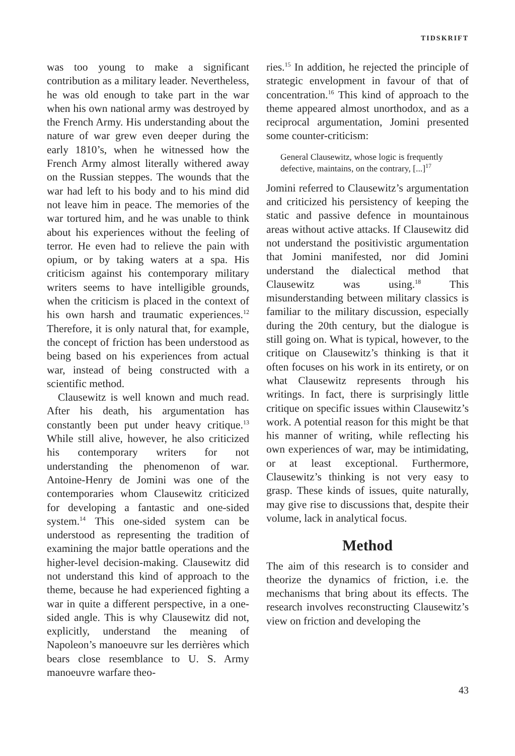TIDSKRIFT
was too young to make a significant contribution as a military leader. Nevertheless, he was old enough to take part in the war when his own national army was destroyed by the French Army. His understanding about the nature of war grew even deeper during the early 1810’s, when he witnessed how the French Army almost literally withered away on the Russian steppes. The wounds that the war had left to his body and to his mind did not leave him in peace. The memories of the war tortured him, and he was unable to think about his experiences without the feeling of terror. He even had to relieve the pain with opium, or by taking waters at a spa. His criticism against his contemporary military writers seems to have intelligible grounds, when the criticism is placed in the context of his own harsh and traumatic experiences.<sup>12</sup> Therefore, it is only natural that, for example, the concept of friction has been understood as being based on his experiences from actual war, instead of being constructed with a scientific method.
Clausewitz is well known and much read. After his death, his argumentation has constantly been put under heavy critique.<sup>13</sup> While still alive, however, he also criticized his contemporary writers for not understanding the phenomenon of war. Antoine-Henry de Jomini was one of the contemporaries whom Clausewitz criticized for developing a fantastic and one-sided system.<sup>14</sup> This one-sided system can be understood as representing the tradition of examining the major battle operations and the higher-level decision-making. Clausewitz did not understand this kind of approach to the theme, because he had experienced fighting a war in quite a different perspective, in a one-sided angle. This is why Clausewitz did not, explicitly, understand the meaning of Napoleon’s manoeuvre sur les derrières which bears close resemblance to U. S. Army manoeuvre warfare theo-
ries.<sup>15</sup> In addition, he rejected the principle of strategic envelopment in favour of that of concentration.<sup>16</sup> This kind of approach to the theme appeared almost unorthodox, and as a reciprocal argumentation, Jomini presented some counter-criticism:
General Clausewitz, whose logic is frequently defective, maintains, on the contrary, [...]<sup>17</sup>
Jomini referred to Clausewitz’s argumentation and criticized his persistency of keeping the static and passive defence in mountainous areas without active attacks. If Clausewitz did not understand the positivistic argumentation that Jomini manifested, nor did Jomini understand the dialectical method that Clausewitz was using.<sup>18</sup> This misunderstanding between military classics is familiar to the military discussion, especially during the 20th century, but the dialogue is still going on. What is typical, however, to the critique on Clausewitz’s thinking is that it often focuses on his work in its entirety, or on what Clausewitz represents through his writings. In fact, there is surprisingly little critique on specific issues within Clausewitz’s work. A potential reason for this might be that his manner of writing, while reflecting his own experiences of war, may be intimidating, or at least exceptional. Furthermore, Clausewitz’s thinking is not very easy to grasp. These kinds of issues, quite naturally, may give rise to discussions that, despite their volume, lack in analytical focus.
Method
The aim of this research is to consider and theorize the dynamics of friction, i.e. the mechanisms that bring about its effects. The research involves reconstructing Clausewitz’s view on friction and developing the
43